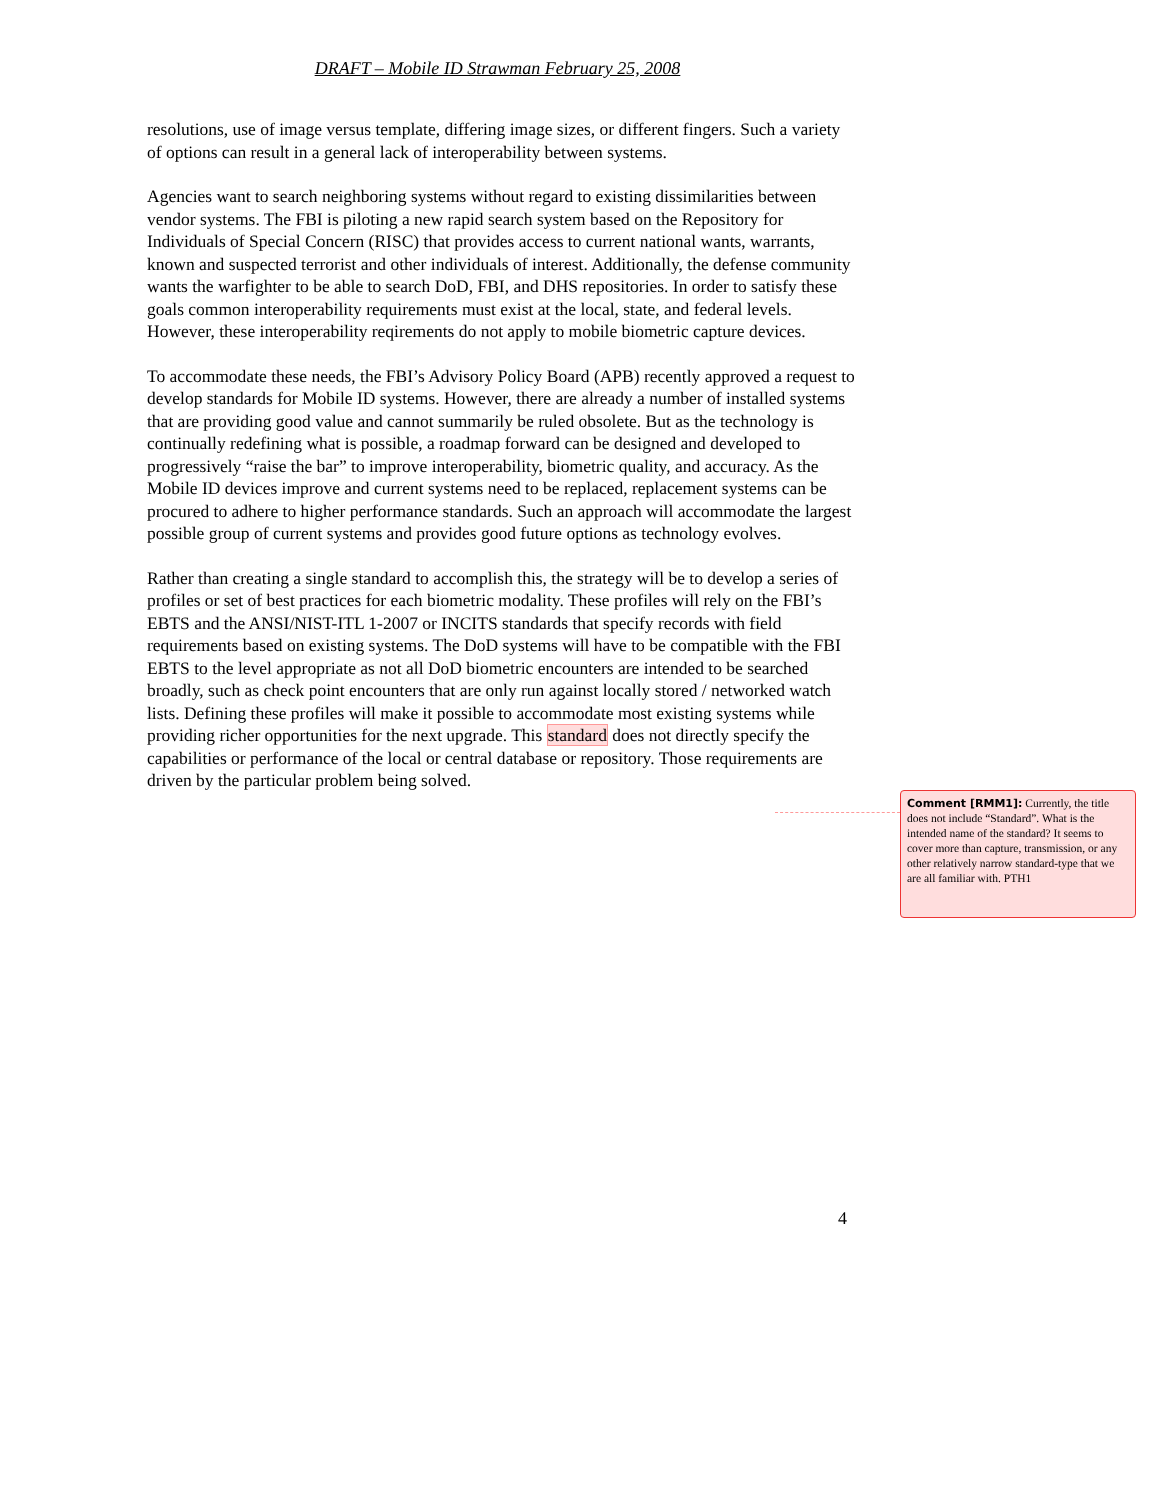DRAFT – Mobile ID Strawman February 25, 2008
resolutions, use of image versus template, differing image sizes, or different fingers. Such a variety of options can result in a general lack of interoperability between systems.
Agencies want to search neighboring systems without regard to existing dissimilarities between vendor systems. The FBI is piloting a new rapid search system based on the Repository for Individuals of Special Concern (RISC) that provides access to current national wants, warrants, known and suspected terrorist and other individuals of interest. Additionally, the defense community wants the warfighter to be able to search DoD, FBI, and DHS repositories. In order to satisfy these goals common interoperability requirements must exist at the local, state, and federal levels. However, these interoperability reqirements do not apply to mobile biometric capture devices.
To accommodate these needs, the FBI’s Advisory Policy Board (APB) recently approved a request to develop standards for Mobile ID systems. However, there are already a number of installed systems that are providing good value and cannot summarily be ruled obsolete. But as the technology is continually redefining what is possible, a roadmap forward can be designed and developed to progressively “raise the bar” to improve interoperability, biometric quality, and accuracy. As the Mobile ID devices improve and current systems need to be replaced, replacement systems can be procured to adhere to higher performance standards. Such an approach will accommodate the largest possible group of current systems and provides good future options as technology evolves.
Rather than creating a single standard to accomplish this, the strategy will be to develop a series of profiles or set of best practices for each biometric modality. These profiles will rely on the FBI’s EBTS and the ANSI/NIST-ITL 1-2007 or INCITS standards that specify records with field requirements based on existing systems. The DoD systems will have to be compatible with the FBI EBTS to the level appropriate as not all DoD biometric encounters are intended to be searched broadly, such as check point encounters that are only run against locally stored / networked watch lists. Defining these profiles will make it possible to accommodate most existing systems while providing richer opportunities for the next upgrade. This standard does not directly specify the capabilities or performance of the local or central database or repository. Those requirements are driven by the particular problem being solved.
Comment [RMM1]: Currently, the title does not include “Standard”. What is the intended name of the standard? It seems to cover more than capture, transmission, or any other relatively narrow standard-type that we are all familiar with. PTH1
4